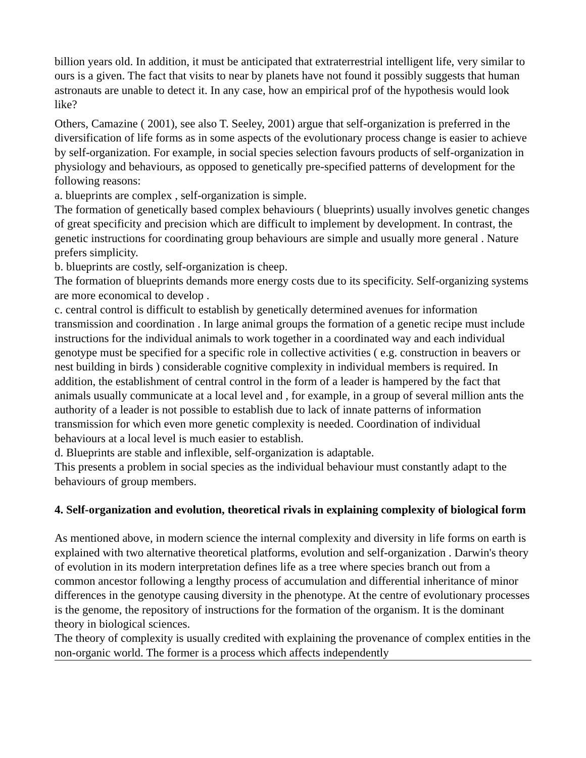billion years old. In addition, it must be anticipated that extraterrestrial intelligent life, very similar to ours is a given. The fact that visits to near by planets have not found it possibly suggests that human astronauts are unable to detect it. In any case, how an empirical prof of the hypothesis would look like?
Others, Camazine ( 2001), see also T. Seeley, 2001) argue that self-organization is preferred in the diversification of life forms as in some aspects of the evolutionary process change is easier to achieve by self-organization. For example, in social species selection favours products of self-organization in physiology and behaviours, as opposed to genetically pre-specified patterns of development for the following reasons:
a. blueprints are complex , self-organization is simple.
The formation of genetically based complex behaviours ( blueprints) usually involves genetic changes of great specificity and precision which are difficult to implement by development. In contrast, the genetic instructions for coordinating group behaviours are simple and usually more general . Nature prefers simplicity.
b. blueprints are costly, self-organization is cheep.
The formation of blueprints demands more energy costs due to its specificity. Self-organizing systems are more economical to develop .
c. central control is difficult to establish by genetically determined avenues for information transmission and coordination . In large animal groups the formation of a genetic recipe must include instructions for the individual animals to work together in a coordinated way and each individual genotype must be specified for a specific role in collective activities ( e.g. construction in beavers or nest building in birds ) considerable cognitive complexity in individual members is required. In addition, the establishment of central control in the form of a leader is hampered by the fact that animals usually communicate at a local level and , for example, in a group of several million ants the authority of a leader is not possible to establish due to lack of innate patterns of information transmission for which even more genetic complexity is needed. Coordination of individual behaviours at a local level is much easier to establish.
d. Blueprints are stable and inflexible, self-organization is adaptable.
This presents a problem in social species as the individual behaviour must constantly adapt to the behaviours of group members.
4. Self-organization and evolution, theoretical rivals in explaining complexity of biological form
As mentioned above, in modern science the internal complexity and diversity in life forms on earth is explained with two alternative theoretical platforms, evolution and self-organization . Darwin's theory of evolution in its modern interpretation defines life as a tree where species branch out from a common ancestor following a lengthy process of accumulation and differential inheritance of minor differences in the genotype causing diversity in the phenotype. At the centre of evolutionary processes is the genome, the repository of instructions for the formation of the organism. It is the dominant theory in biological sciences.
The theory of complexity is usually credited with explaining the provenance of complex entities in the non-organic world. The former is a process which affects independently